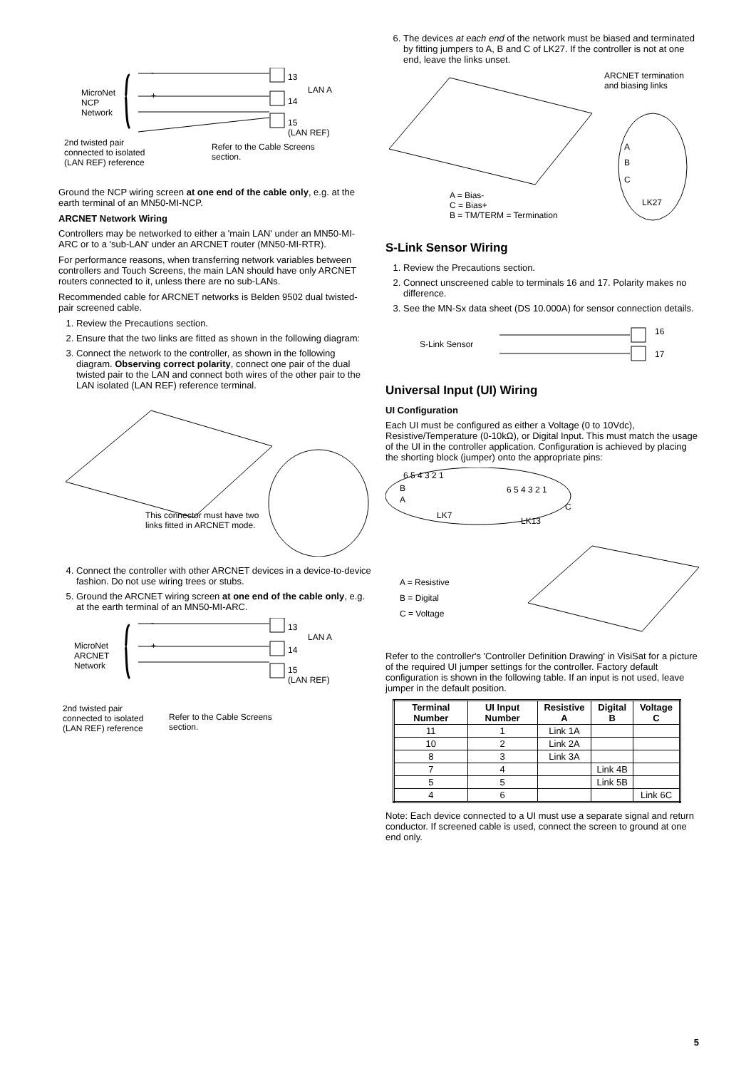MicroNet
NCP
Network
-
+
13
LAN A
14
15
(LAN REF)
2nd twisted pair
connected to isolated
(LAN REF) reference
Refer to the Cable Screens
section.
Ground the NCP wiring screen at one end of the cable only, e.g. at the earth terminal of an MN50-MI-NCP.
ARCNET Network Wiring
Controllers may be networked to either a 'main LAN' under an MN50-MI-ARC or to a 'sub-LAN' under an ARCNET router (MN50-MI-RTR).
For performance reasons, when transferring network variables between controllers and Touch Screens, the main LAN should have only ARCNET routers connected to it, unless there are no sub-LANs.
Recommended cable for ARCNET networks is Belden 9502 dual twisted-pair screened cable.
1. Review the Precautions section.
2. Ensure that the two links are fitted as shown in the following diagram:
3. Connect the network to the controller, as shown in the following diagram. Observing correct polarity, connect one pair of the dual twisted pair to the LAN and connect both wires of the other pair to the LAN isolated (LAN REF) reference terminal.
This connector must have two
links fitted in ARCNET mode.
4. Connect the controller with other ARCNET devices in a device-to-device fashion. Do not use wiring trees or stubs.
5. Ground the ARCNET wiring screen at one end of the cable only, e.g. at the earth terminal of an MN50-MI-ARC.
MicroNet
ARCNET
Network
-
+
13
LAN A
14
15
(LAN REF)
2nd twisted pair
connected to isolated
(LAN REF) reference
Refer to the Cable Screens
section.
6. The devices at each end of the network must be biased and terminated by fitting jumpers to A, B and C of LK27. If the controller is not at one end, leave the links unset.
ARCNET termination
and biasing links
A
B
C
LK27
A = Bias-
C = Bias+
B = TM/TERM = Termination
S-Link Sensor Wiring
1. Review the Precautions section.
2. Connect unscreened cable to terminals 16 and 17. Polarity makes no difference.
3. See the MN-Sx data sheet (DS 10.000A) for sensor connection details.
S-Link Sensor
16
17
Universal Input (UI) Wiring
UI Configuration
Each UI must be configured as either a Voltage (0 to 10Vdc), Resistive/Temperature (0-10kΩ), or Digital Input. This must match the usage of the UI in the controller application. Configuration is achieved by placing the shorting block (jumper) onto the appropriate pins:
6 5 4 3 2 1
B
A
LK7
6 5 4 3 2 1
C
LK13
A = Resistive
B = Digital
C = Voltage
Refer to the controller's 'Controller Definition Drawing' in VisiSat for a picture of the required UI jumper settings for the controller. Factory default configuration is shown in the following table. If an input is not used, leave jumper in the default position.
| Terminal Number | UI Input Number | Resistive A | Digital B | Voltage C |
| --- | --- | --- | --- | --- |
| 11 | 1 | Link 1A | | |
| 10 | 2 | Link 2A | | |
| 8 | 3 | Link 3A | | |
| 7 | 4 | | Link 4B | |
| 5 | 5 | | Link 5B | |
| 4 | 6 | | | Link 6C |
Note: Each device connected to a UI must use a separate signal and return conductor. If screened cable is used, connect the screen to ground at one end only.
5